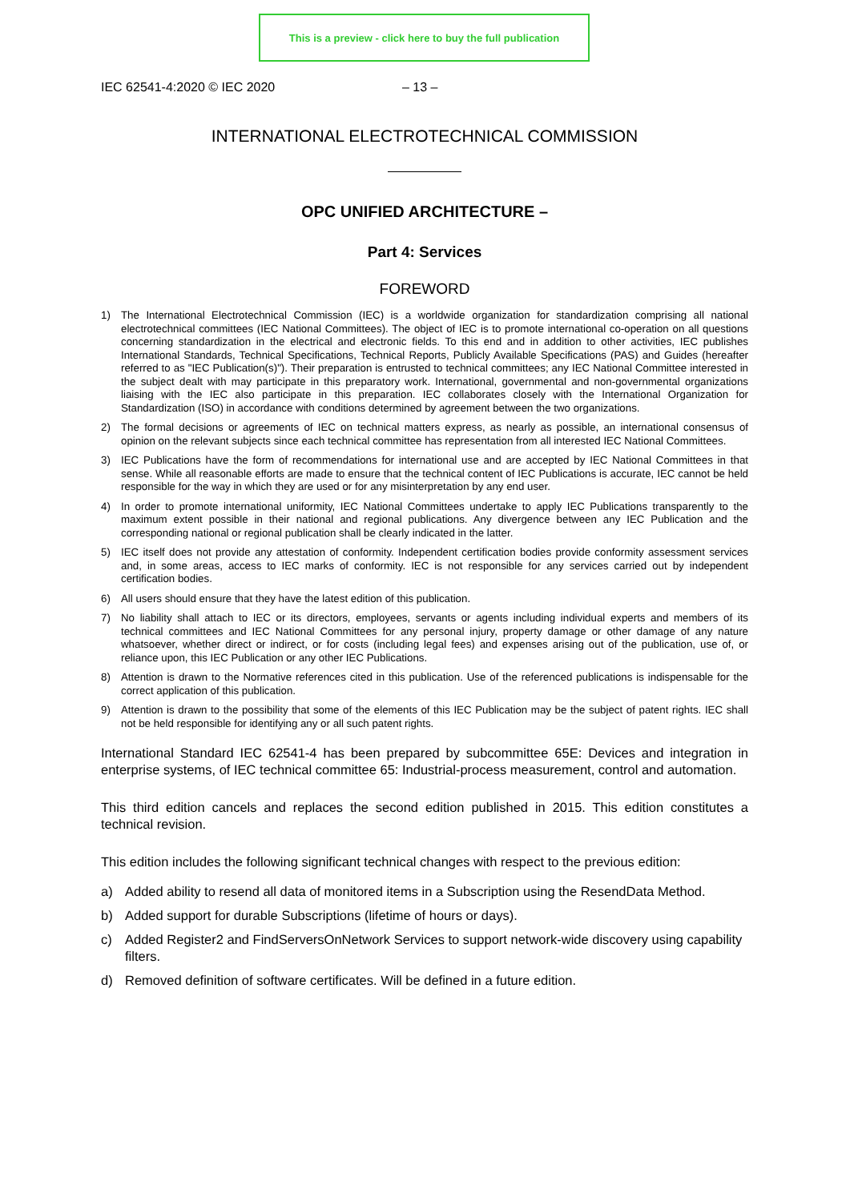This is a preview - click here to buy the full publication
IEC 62541-4:2020 © IEC 2020 – 13 –
INTERNATIONAL ELECTROTECHNICAL COMMISSION
OPC UNIFIED ARCHITECTURE –
Part 4: Services
FOREWORD
1) The International Electrotechnical Commission (IEC) is a worldwide organization for standardization comprising all national electrotechnical committees (IEC National Committees). The object of IEC is to promote international co-operation on all questions concerning standardization in the electrical and electronic fields. To this end and in addition to other activities, IEC publishes International Standards, Technical Specifications, Technical Reports, Publicly Available Specifications (PAS) and Guides (hereafter referred to as "IEC Publication(s)"). Their preparation is entrusted to technical committees; any IEC National Committee interested in the subject dealt with may participate in this preparatory work. International, governmental and non-governmental organizations liaising with the IEC also participate in this preparation. IEC collaborates closely with the International Organization for Standardization (ISO) in accordance with conditions determined by agreement between the two organizations.
2) The formal decisions or agreements of IEC on technical matters express, as nearly as possible, an international consensus of opinion on the relevant subjects since each technical committee has representation from all interested IEC National Committees.
3) IEC Publications have the form of recommendations for international use and are accepted by IEC National Committees in that sense. While all reasonable efforts are made to ensure that the technical content of IEC Publications is accurate, IEC cannot be held responsible for the way in which they are used or for any misinterpretation by any end user.
4) In order to promote international uniformity, IEC National Committees undertake to apply IEC Publications transparently to the maximum extent possible in their national and regional publications. Any divergence between any IEC Publication and the corresponding national or regional publication shall be clearly indicated in the latter.
5) IEC itself does not provide any attestation of conformity. Independent certification bodies provide conformity assessment services and, in some areas, access to IEC marks of conformity. IEC is not responsible for any services carried out by independent certification bodies.
6) All users should ensure that they have the latest edition of this publication.
7) No liability shall attach to IEC or its directors, employees, servants or agents including individual experts and members of its technical committees and IEC National Committees for any personal injury, property damage or other damage of any nature whatsoever, whether direct or indirect, or for costs (including legal fees) and expenses arising out of the publication, use of, or reliance upon, this IEC Publication or any other IEC Publications.
8) Attention is drawn to the Normative references cited in this publication. Use of the referenced publications is indispensable for the correct application of this publication.
9) Attention is drawn to the possibility that some of the elements of this IEC Publication may be the subject of patent rights. IEC shall not be held responsible for identifying any or all such patent rights.
International Standard IEC 62541-4 has been prepared by subcommittee 65E: Devices and integration in enterprise systems, of IEC technical committee 65: Industrial-process measurement, control and automation.
This third edition cancels and replaces the second edition published in 2015. This edition constitutes a technical revision.
This edition includes the following significant technical changes with respect to the previous edition:
a) Added ability to resend all data of monitored items in a Subscription using the ResendData Method.
b) Added support for durable Subscriptions (lifetime of hours or days).
c) Added Register2 and FindServersOnNetwork Services to support network-wide discovery using capability filters.
d) Removed definition of software certificates. Will be defined in a future edition.